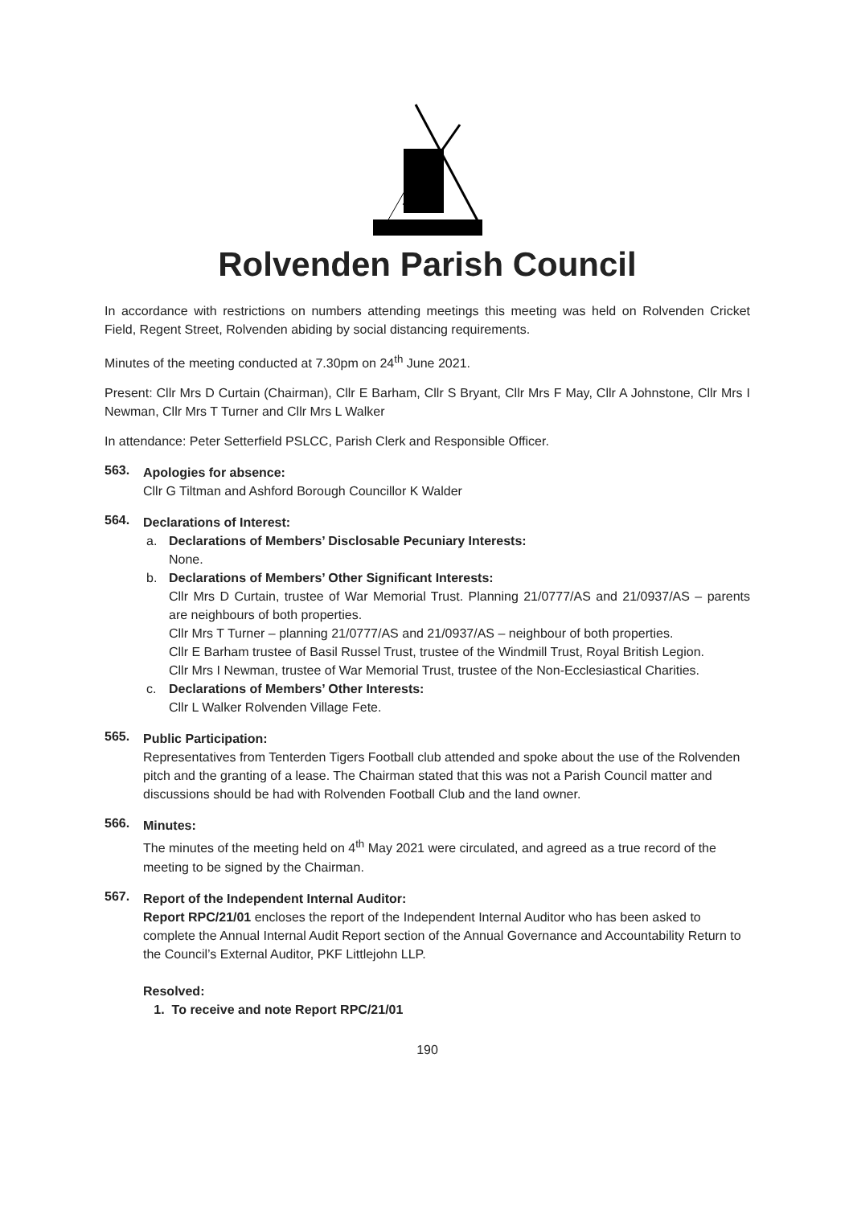Rolvenden Parish Council
In accordance with restrictions on numbers attending meetings this meeting was held on Rolvenden Cricket Field, Regent Street, Rolvenden abiding by social distancing requirements.
Minutes of the meeting conducted at 7.30pm on 24<sup>th</sup> June 2021.
Present: Cllr Mrs D Curtain (Chairman), Cllr E Barham, Cllr S Bryant, Cllr Mrs F May, Cllr A Johnstone, Cllr Mrs I Newman, Cllr Mrs T Turner and Cllr Mrs L Walker
In attendance: Peter Setterfield PSLCC, Parish Clerk and Responsible Officer.
563.
Apologies for absence:
Cllr G Tiltman and Ashford Borough Councillor K Walder
564.
Declarations of Interest:
a. Declarations of Members’ Disclosable Pecuniary Interests:
None.
b. Declarations of Members’ Other Significant Interests:
Cllr Mrs D Curtain, trustee of War Memorial Trust. Planning 21/0777/AS and 21/0937/AS – parents are neighbours of both properties.
Cllr Mrs T Turner – planning 21/0777/AS and 21/0937/AS – neighbour of both properties.
Cllr E Barham trustee of Basil Russel Trust, trustee of the Windmill Trust, Royal British Legion.
Cllr Mrs I Newman, trustee of War Memorial Trust, trustee of the Non-Ecclesiastical Charities.
c. Declarations of Members’ Other Interests:
Cllr L Walker Rolvenden Village Fete.
565.
Public Participation:
Representatives from Tenterden Tigers Football club attended and spoke about the use of the Rolvenden pitch and the granting of a lease. The Chairman stated that this was not a Parish Council matter and discussions should be had with Rolvenden Football Club and the land owner.
566.
Minutes:
The minutes of the meeting held on 4<sup>th</sup> May 2021 were circulated, and agreed as a true record of the meeting to be signed by the Chairman.
567.
Report of the Independent Internal Auditor:
Report RPC/21/01 encloses the report of the Independent Internal Auditor who has been asked to complete the Annual Internal Audit Report section of the Annual Governance and Accountability Return to the Council’s External Auditor, PKF Littlejohn LLP.
Resolved:
1. To receive and note Report RPC/21/01
190